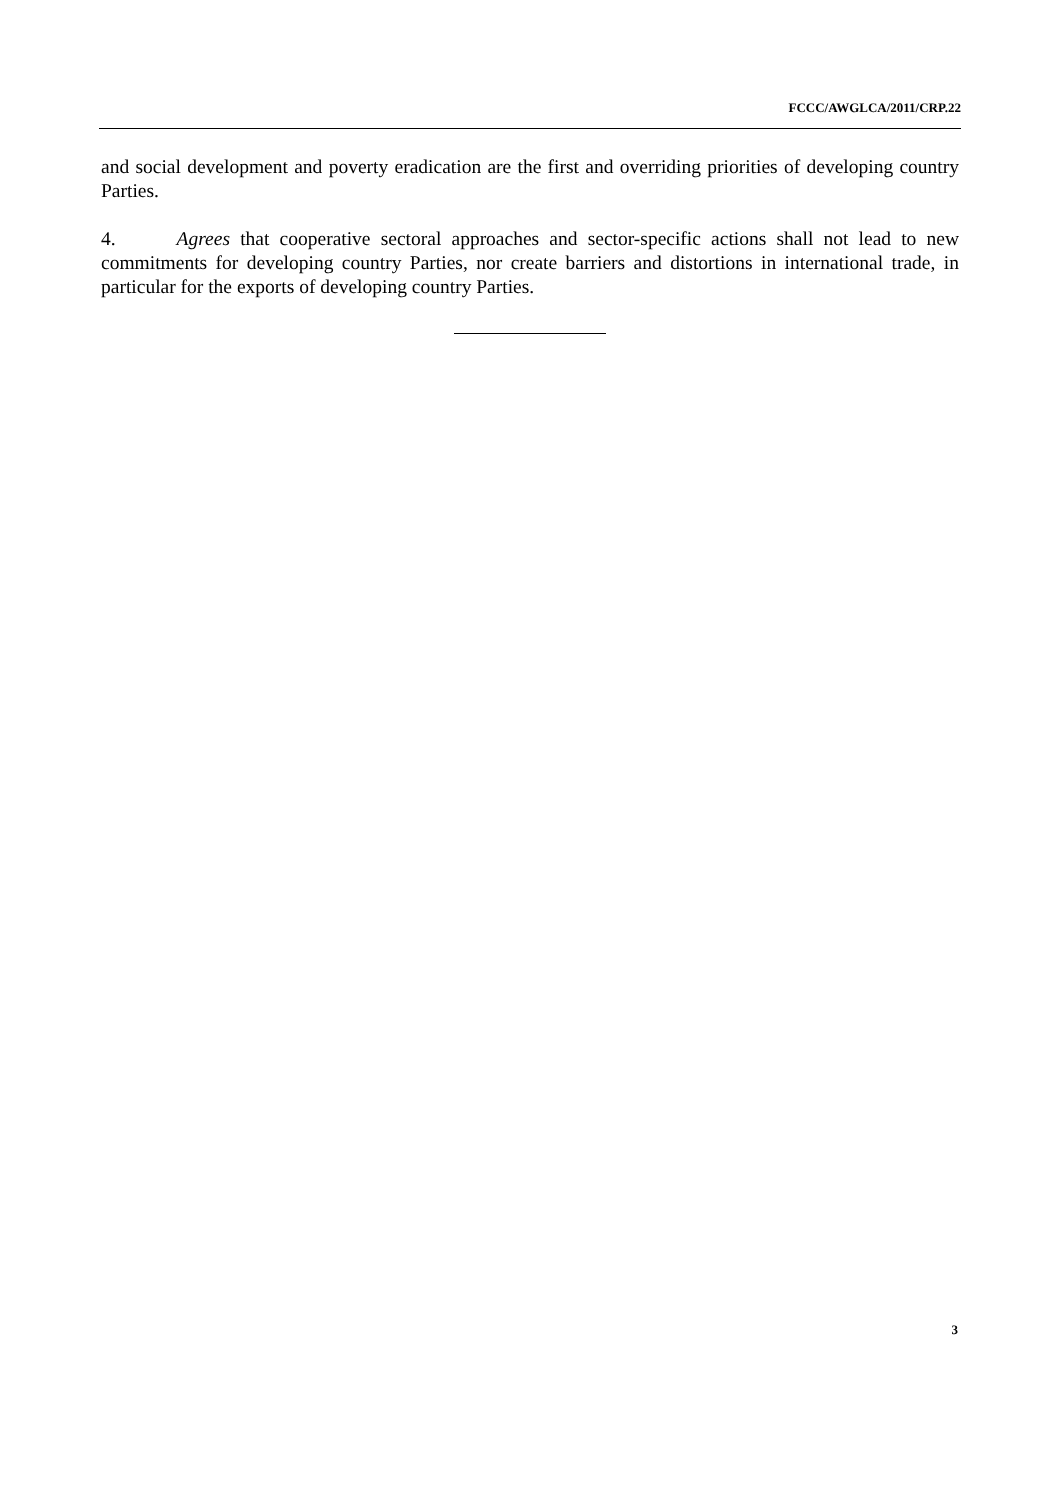FCCC/AWGLCA/2011/CRP.22
and social development and poverty eradication are the first and overriding priorities of developing country Parties.
4. Agrees that cooperative sectoral approaches and sector-specific actions shall not lead to new commitments for developing country Parties, nor create barriers and distortions in international trade, in particular for the exports of developing country Parties.
3